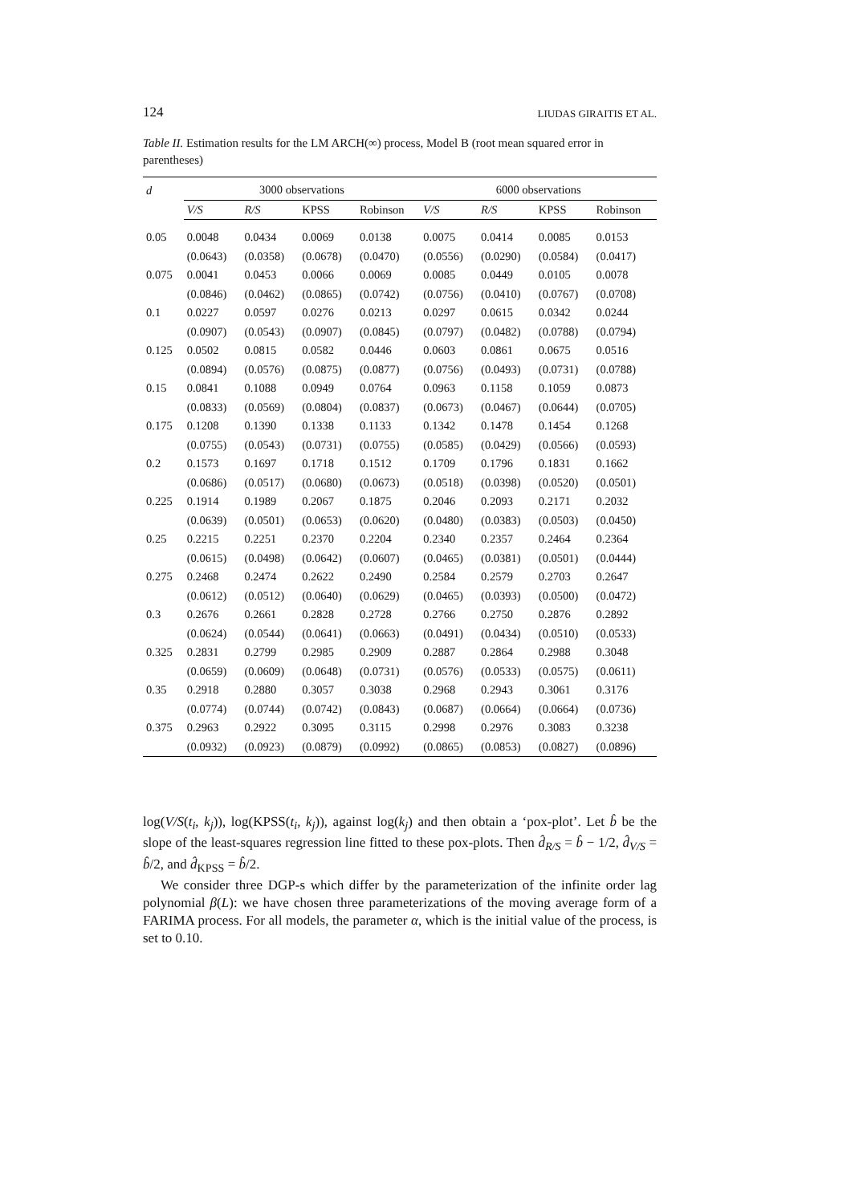124 LIUDAS GIRAITIS ET AL.
Table II. Estimation results for the LM ARCH(∞) process, Model B (root mean squared error in parentheses)
| d | 3000 observations | | | | 6000 observations | | | |
| --- | --- | --- | --- | --- | --- | --- | --- | --- |
| | V/S | R/S | KPSS | Robinson | V/S | R/S | KPSS | Robinson |
| 0.05 | 0.0048 | 0.0434 | 0.0069 | 0.0138 | 0.0075 | 0.0414 | 0.0085 | 0.0153 |
| | (0.0643) | (0.0358) | (0.0678) | (0.0470) | (0.0556) | (0.0290) | (0.0584) | (0.0417) |
| 0.075 | 0.0041 | 0.0453 | 0.0066 | 0.0069 | 0.0085 | 0.0449 | 0.0105 | 0.0078 |
| | (0.0846) | (0.0462) | (0.0865) | (0.0742) | (0.0756) | (0.0410) | (0.0767) | (0.0708) |
| 0.1 | 0.0227 | 0.0597 | 0.0276 | 0.0213 | 0.0297 | 0.0615 | 0.0342 | 0.0244 |
| | (0.0907) | (0.0543) | (0.0907) | (0.0845) | (0.0797) | (0.0482) | (0.0788) | (0.0794) |
| 0.125 | 0.0502 | 0.0815 | 0.0582 | 0.0446 | 0.0603 | 0.0861 | 0.0675 | 0.0516 |
| | (0.0894) | (0.0576) | (0.0875) | (0.0877) | (0.0756) | (0.0493) | (0.0731) | (0.0788) |
| 0.15 | 0.0841 | 0.1088 | 0.0949 | 0.0764 | 0.0963 | 0.1158 | 0.1059 | 0.0873 |
| | (0.0833) | (0.0569) | (0.0804) | (0.0837) | (0.0673) | (0.0467) | (0.0644) | (0.0705) |
| 0.175 | 0.1208 | 0.1390 | 0.1338 | 0.1133 | 0.1342 | 0.1478 | 0.1454 | 0.1268 |
| | (0.0755) | (0.0543) | (0.0731) | (0.0755) | (0.0585) | (0.0429) | (0.0566) | (0.0593) |
| 0.2 | 0.1573 | 0.1697 | 0.1718 | 0.1512 | 0.1709 | 0.1796 | 0.1831 | 0.1662 |
| | (0.0686) | (0.0517) | (0.0680) | (0.0673) | (0.0518) | (0.0398) | (0.0520) | (0.0501) |
| 0.225 | 0.1914 | 0.1989 | 0.2067 | 0.1875 | 0.2046 | 0.2093 | 0.2171 | 0.2032 |
| | (0.0639) | (0.0501) | (0.0653) | (0.0620) | (0.0480) | (0.0383) | (0.0503) | (0.0450) |
| 0.25 | 0.2215 | 0.2251 | 0.2370 | 0.2204 | 0.2340 | 0.2357 | 0.2464 | 0.2364 |
| | (0.0615) | (0.0498) | (0.0642) | (0.0607) | (0.0465) | (0.0381) | (0.0501) | (0.0444) |
| 0.275 | 0.2468 | 0.2474 | 0.2622 | 0.2490 | 0.2584 | 0.2579 | 0.2703 | 0.2647 |
| | (0.0612) | (0.0512) | (0.0640) | (0.0629) | (0.0465) | (0.0393) | (0.0500) | (0.0472) |
| 0.3 | 0.2676 | 0.2661 | 0.2828 | 0.2728 | 0.2766 | 0.2750 | 0.2876 | 0.2892 |
| | (0.0624) | (0.0544) | (0.0641) | (0.0663) | (0.0491) | (0.0434) | (0.0510) | (0.0533) |
| 0.325 | 0.2831 | 0.2799 | 0.2985 | 0.2909 | 0.2887 | 0.2864 | 0.2988 | 0.3048 |
| | (0.0659) | (0.0609) | (0.0648) | (0.0731) | (0.0576) | (0.0533) | (0.0575) | (0.0611) |
| 0.35 | 0.2918 | 0.2880 | 0.3057 | 0.3038 | 0.2968 | 0.2943 | 0.3061 | 0.3176 |
| | (0.0774) | (0.0744) | (0.0742) | (0.0843) | (0.0687) | (0.0664) | (0.0664) | (0.0736) |
| 0.375 | 0.2963 | 0.2922 | 0.3095 | 0.3115 | 0.2998 | 0.2976 | 0.3083 | 0.3238 |
| | (0.0932) | (0.0923) | (0.0879) | (0.0992) | (0.0865) | (0.0853) | (0.0827) | (0.0896) |
log(V/S(t<sub>i</sub>, k<sub>j</sub>)), log(KPSS(t<sub>i</sub>, k<sub>j</sub>)), against log(k<sub>j</sub>) and then obtain a ‘pox-plot’. Let b̂ be the slope of the least-squares regression line fitted to these pox-plots. Then d̂<sub>R/S</sub> = b̂ − 1/2, d̂<sub>V/S</sub> = b̂/2, and d̂<sub>KPSS</sub> = b̂/2.
We consider three DGP-s which differ by the parameterization of the infinite order lag polynomial β(L): we have chosen three parameterizations of the moving average form of a FARIMA process. For all models, the parameter α, which is the initial value of the process, is set to 0.10.